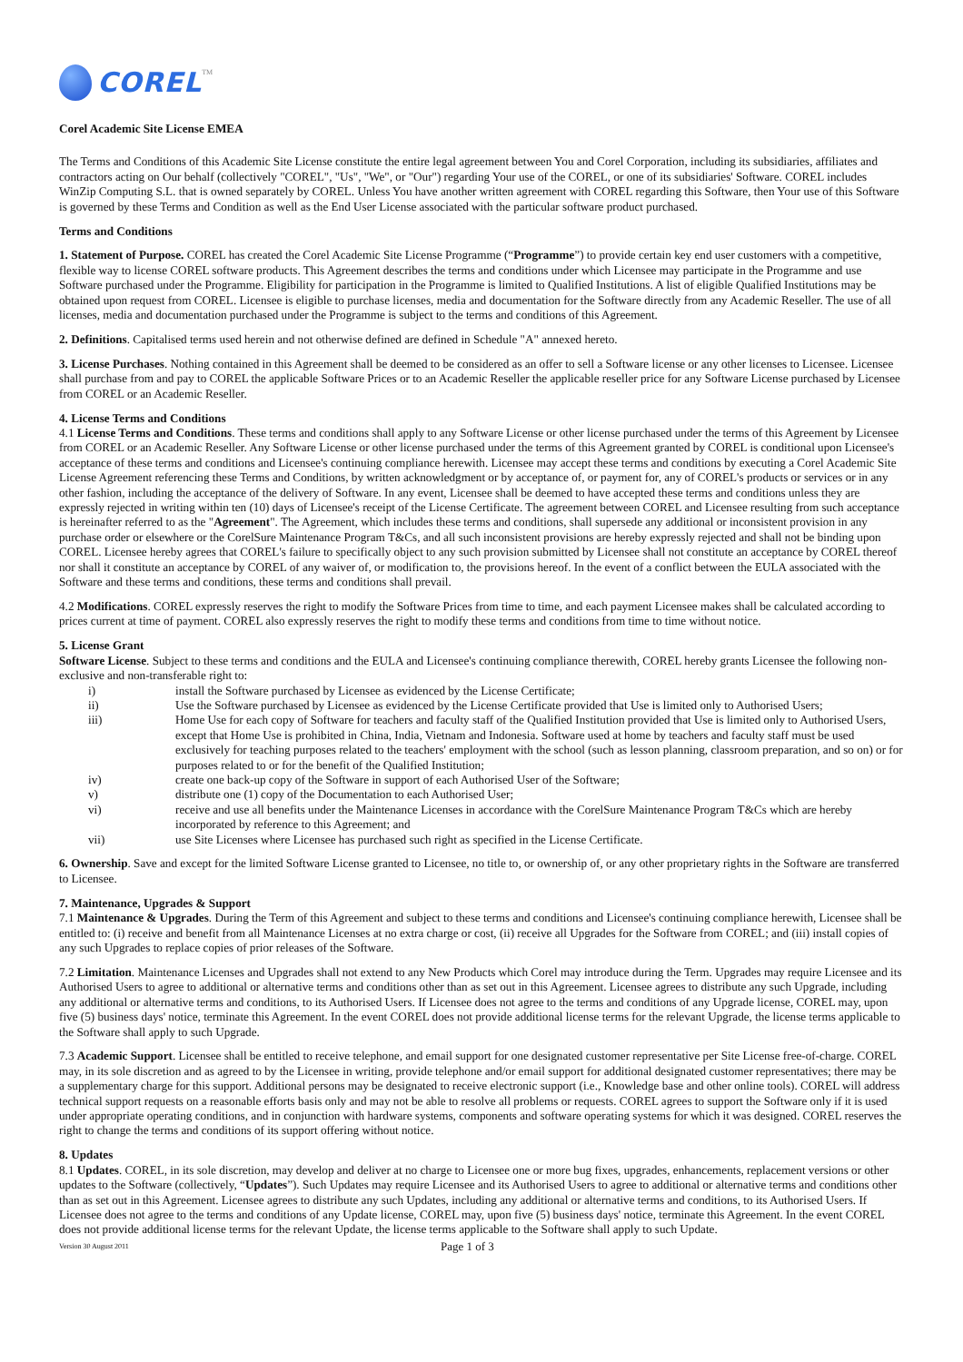COREL TM
Corel Academic Site License EMEA
The Terms and Conditions of this Academic Site License constitute the entire legal agreement between You and Corel Corporation, including its subsidiaries, affiliates and contractors acting on Our behalf (collectively "COREL", "Us", "We", or "Our") regarding Your use of the COREL, or one of its subsidiaries' Software. COREL includes WinZip Computing S.L. that is owned separately by COREL. Unless You have another written agreement with COREL regarding this Software, then Your use of this Software is governed by these Terms and Condition as well as the End User License associated with the particular software product purchased.
Terms and Conditions
1. Statement of Purpose. COREL has created the Corel Academic Site License Programme (“Programme”) to provide certain key end user customers with a competitive, flexible way to license COREL software products. This Agreement describes the terms and conditions under which Licensee may participate in the Programme and use Software purchased under the Programme. Eligibility for participation in the Programme is limited to Qualified Institutions. A list of eligible Qualified Institutions may be obtained upon request from COREL. Licensee is eligible to purchase licenses, media and documentation for the Software directly from any Academic Reseller. The use of all licenses, media and documentation purchased under the Programme is subject to the terms and conditions of this Agreement.
2. Definitions. Capitalised terms used herein and not otherwise defined are defined in Schedule "A" annexed hereto.
3. License Purchases. Nothing contained in this Agreement shall be deemed to be considered as an offer to sell a Software license or any other licenses to Licensee. Licensee shall purchase from and pay to COREL the applicable Software Prices or to an Academic Reseller the applicable reseller price for any Software License purchased by Licensee from COREL or an Academic Reseller.
4. License Terms and Conditions
4.1 License Terms and Conditions. These terms and conditions shall apply to any Software License or other license purchased under the terms of this Agreement by Licensee from COREL or an Academic Reseller. Any Software License or other license purchased under the terms of this Agreement granted by COREL is conditional upon Licensee's acceptance of these terms and conditions and Licensee's continuing compliance herewith. Licensee may accept these terms and conditions by executing a Corel Academic Site License Agreement referencing these Terms and Conditions, by written acknowledgment or by acceptance of, or payment for, any of COREL's products or services or in any other fashion, including the acceptance of the delivery of Software. In any event, Licensee shall be deemed to have accepted these terms and conditions unless they are expressly rejected in writing within ten (10) days of Licensee's receipt of the License Certificate. The agreement between COREL and Licensee resulting from such acceptance is hereinafter referred to as the "Agreement". The Agreement, which includes these terms and conditions, shall supersede any additional or inconsistent provision in any purchase order or elsewhere or the CorelSure Maintenance Program T&Cs, and all such inconsistent provisions are hereby expressly rejected and shall not be binding upon COREL. Licensee hereby agrees that COREL's failure to specifically object to any such provision submitted by Licensee shall not constitute an acceptance by COREL thereof nor shall it constitute an acceptance by COREL of any waiver of, or modification to, the provisions hereof. In the event of a conflict between the EULA associated with the Software and these terms and conditions, these terms and conditions shall prevail.
4.2 Modifications. COREL expressly reserves the right to modify the Software Prices from time to time, and each payment Licensee makes shall be calculated according to prices current at time of payment. COREL also expressly reserves the right to modify these terms and conditions from time to time without notice.
5. License Grant
Software License. Subject to these terms and conditions and the EULA and Licensee's continuing compliance therewith, COREL hereby grants Licensee the following non-exclusive and non-transferable right to:
i) install the Software purchased by Licensee as evidenced by the License Certificate;
ii) Use the Software purchased by Licensee as evidenced by the License Certificate provided that Use is limited only to Authorised Users;
iii) Home Use for each copy of Software for teachers and faculty staff of the Qualified Institution provided that Use is limited only to Authorised Users, except that Home Use is prohibited in China, India, Vietnam and Indonesia. Software used at home by teachers and faculty staff must be used exclusively for teaching purposes related to the teachers' employment with the school (such as lesson planning, classroom preparation, and so on) or for purposes related to or for the benefit of the Qualified Institution;
iv) create one back-up copy of the Software in support of each Authorised User of the Software;
v) distribute one (1) copy of the Documentation to each Authorised User;
vi) receive and use all benefits under the Maintenance Licenses in accordance with the CorelSure Maintenance Program T&Cs which are hereby incorporated by reference to this Agreement; and
vii) use Site Licenses where Licensee has purchased such right as specified in the License Certificate.
6. Ownership. Save and except for the limited Software License granted to Licensee, no title to, or ownership of, or any other proprietary rights in the Software are transferred to Licensee.
7. Maintenance, Upgrades & Support
7.1 Maintenance & Upgrades. During the Term of this Agreement and subject to these terms and conditions and Licensee's continuing compliance herewith, Licensee shall be entitled to: (i) receive and benefit from all Maintenance Licenses at no extra charge or cost, (ii) receive all Upgrades for the Software from COREL; and (iii) install copies of any such Upgrades to replace copies of prior releases of the Software.
7.2 Limitation. Maintenance Licenses and Upgrades shall not extend to any New Products which Corel may introduce during the Term. Upgrades may require Licensee and its Authorised Users to agree to additional or alternative terms and conditions other than as set out in this Agreement. Licensee agrees to distribute any such Upgrade, including any additional or alternative terms and conditions, to its Authorised Users. If Licensee does not agree to the terms and conditions of any Upgrade license, COREL may, upon five (5) business days' notice, terminate this Agreement. In the event COREL does not provide additional license terms for the relevant Upgrade, the license terms applicable to the Software shall apply to such Upgrade.
7.3 Academic Support. Licensee shall be entitled to receive telephone, and email support for one designated customer representative per Site License free-of-charge. COREL may, in its sole discretion and as agreed to by the Licensee in writing, provide telephone and/or email support for additional designated customer representatives; there may be a supplementary charge for this support. Additional persons may be designated to receive electronic support (i.e., Knowledge base and other online tools). COREL will address technical support requests on a reasonable efforts basis only and may not be able to resolve all problems or requests. COREL agrees to support the Software only if it is used under appropriate operating conditions, and in conjunction with hardware systems, components and software operating systems for which it was designed. COREL reserves the right to change the terms and conditions of its support offering without notice.
8. Updates
8.1 Updates. COREL, in its sole discretion, may develop and deliver at no charge to Licensee one or more bug fixes, upgrades, enhancements, replacement versions or other updates to the Software (collectively, “Updates”). Such Updates may require Licensee and its Authorised Users to agree to additional or alternative terms and conditions other than as set out in this Agreement. Licensee agrees to distribute any such Updates, including any additional or alternative terms and conditions, to its Authorised Users. If Licensee does not agree to the terms and conditions of any Update license, COREL may, upon five (5) business days' notice, terminate this Agreement. In the event COREL does not provide additional license terms for the relevant Update, the license terms applicable to the Software shall apply to such Update.
Version 30 August 2011 Page 1 of 3